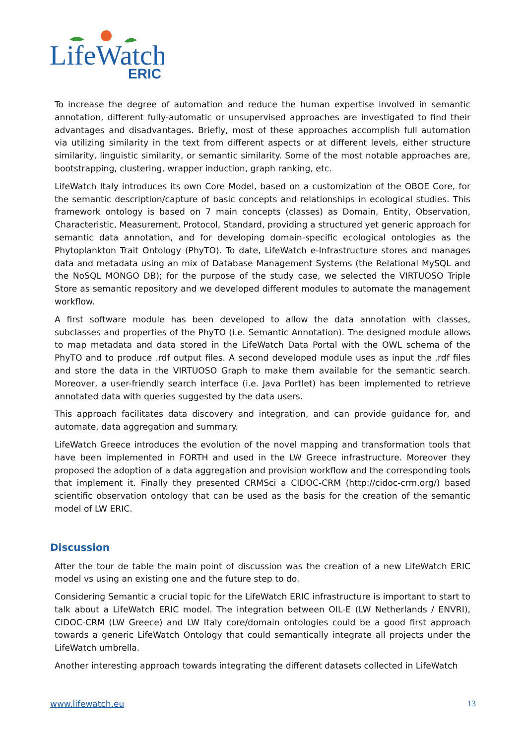LifeWatch
ERIC
To increase the degree of automation and reduce the human expertise involved in semantic annotation, different fully-automatic or unsupervised approaches are investigated to find their advantages and disadvantages. Briefly, most of these approaches accomplish full automation via utilizing similarity in the text from different aspects or at different levels, either structure similarity, linguistic similarity, or semantic similarity. Some of the most notable approaches are, bootstrapping, clustering, wrapper induction, graph ranking, etc.
LifeWatch Italy introduces its own Core Model, based on a customization of the OBOE Core, for the semantic description/capture of basic concepts and relationships in ecological studies. This framework ontology is based on 7 main concepts (classes) as Domain, Entity, Observation, Characteristic, Measurement, Protocol, Standard, providing a structured yet generic approach for semantic data annotation, and for developing domain-specific ecological ontologies as the Phytoplankton Trait Ontology (PhyTO). To date, LifeWatch e-Infrastructure stores and manages data and metadata using an mix of Database Management Systems (the Relational MySQL and the NoSQL MONGO DB); for the purpose of the study case, we selected the VIRTUOSO Triple Store as semantic repository and we developed different modules to automate the management workflow.
A first software module has been developed to allow the data annotation with classes, subclasses and properties of the PhyTO (i.e. Semantic Annotation). The designed module allows to map metadata and data stored in the LifeWatch Data Portal with the OWL schema of the PhyTO and to produce .rdf output files. A second developed module uses as input the .rdf files and store the data in the VIRTUOSO Graph to make them available for the semantic search. Moreover, a user-friendly search interface (i.e. Java Portlet) has been implemented to retrieve annotated data with queries suggested by the data users.
This approach facilitates data discovery and integration, and can provide guidance for, and automate, data aggregation and summary.
LifeWatch Greece introduces the evolution of the novel mapping and transformation tools that have been implemented in FORTH and used in the LW Greece infrastructure. Moreover they proposed the adoption of a data aggregation and provision workflow and the corresponding tools that implement it. Finally they presented CRMSci a CIDOC-CRM (http://cidoc-crm.org/) based scientific observation ontology that can be used as the basis for the creation of the semantic model of LW ERIC.
Discussion
After the tour de table the main point of discussion was the creation of a new LifeWatch ERIC model vs using an existing one and the future step to do.
Considering Semantic a crucial topic for the LifeWatch ERIC infrastructure is important to start to talk about a LifeWatch ERIC model. The integration between OIL-E (LW Netherlands / ENVRI), CIDOC-CRM (LW Greece) and LW Italy core/domain ontologies could be a good first approach towards a generic LifeWatch Ontology that could semantically integrate all projects under the LifeWatch umbrella.
Another interesting approach towards integrating the different datasets collected in LifeWatch
www.lifewatch.eu 13